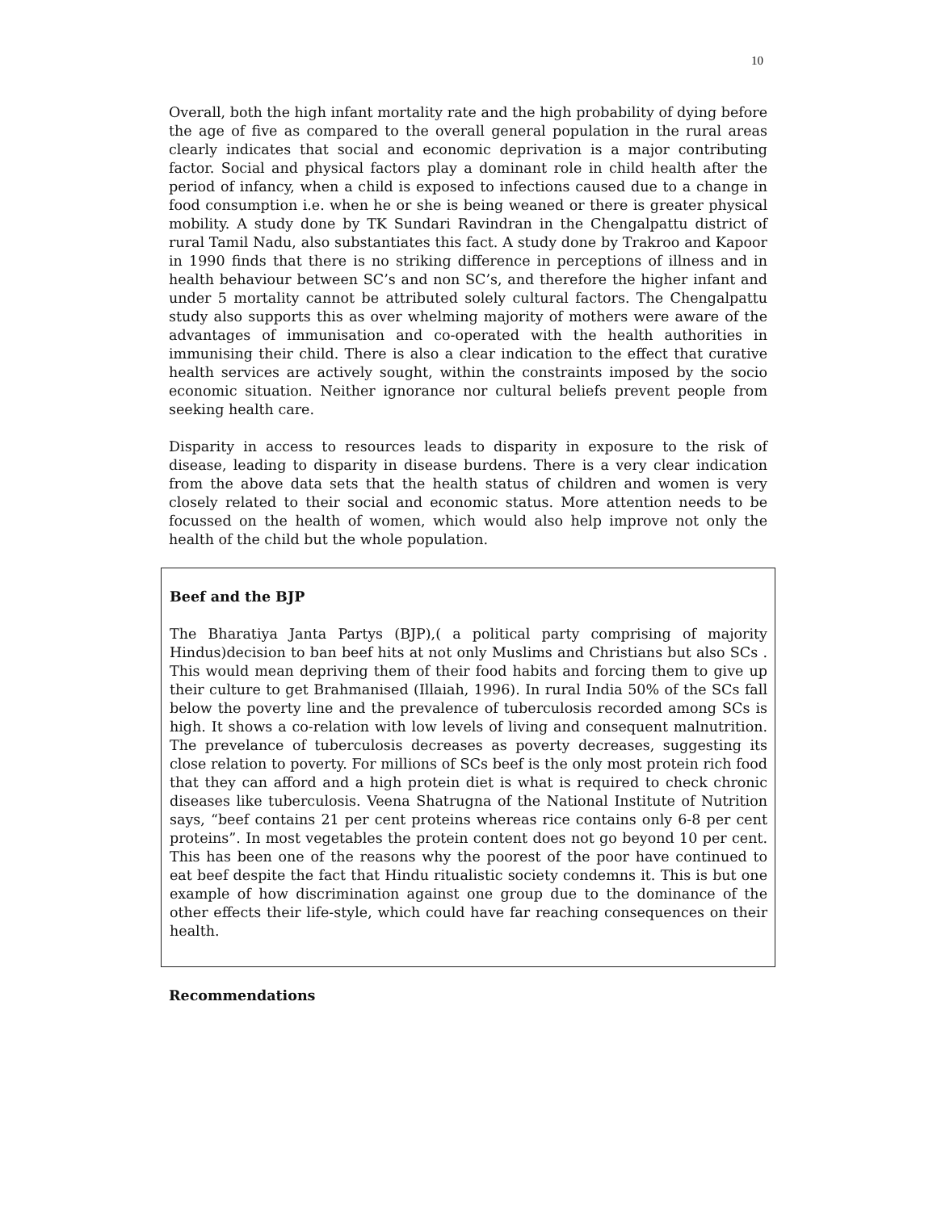10
Overall, both the high infant mortality rate and the high probability of dying before the age of five as compared to the overall general population in the rural areas clearly indicates that social and economic deprivation is a major contributing factor. Social and physical factors play a dominant role in child health after the period of infancy, when a child is exposed to infections caused due to a change in food consumption i.e. when he or she is being weaned or there is greater physical mobility. A study done by TK Sundari Ravindran in the Chengalpattu district of rural Tamil Nadu, also substantiates this fact. A study done by Trakroo and Kapoor in 1990 finds that there is no striking difference in perceptions of illness and in health behaviour between SC’s and non SC’s, and therefore the higher infant and under 5 mortality cannot be attributed solely cultural factors. The Chengalpattu study also supports this as over whelming majority of mothers were aware of the advantages of immunisation and co-operated with the health authorities in immunising their child. There is also a clear indication to the effect that curative health services are actively sought, within the constraints imposed by the socio economic situation. Neither ignorance nor cultural beliefs prevent people from seeking health care.
Disparity in access to resources leads to disparity in exposure to the risk of disease, leading to disparity in disease burdens. There is a very clear indication from the above data sets that the health status of children and women is very closely related to their social and economic status. More attention needs to be focussed on the health of women, which would also help improve not only the health of the child but the whole population.
Beef and the BJP
The Bharatiya Janta Partys (BJP),( a political party comprising of majority Hindus)decision to ban beef hits at not only Muslims and Christians but also SCs . This would mean depriving them of their food habits and forcing them to give up their culture to get Brahmanised (Illaiah, 1996). In rural India 50% of the SCs fall below the poverty line and the prevalence of tuberculosis recorded among SCs is high. It shows a co-relation with low levels of living and consequent malnutrition. The prevelance of tuberculosis decreases as poverty decreases, suggesting its close relation to poverty. For millions of SCs beef is the only most protein rich food that they can afford and a high protein diet is what is required to check chronic diseases like tuberculosis. Veena Shatrugna of the National Institute of Nutrition says, “beef contains 21 per cent proteins whereas rice contains only 6-8 per cent proteins”. In most vegetables the protein content does not go beyond 10 per cent. This has been one of the reasons why the poorest of the poor have continued to eat beef despite the fact that Hindu ritualistic society condemns it. This is but one example of how discrimination against one group due to the dominance of the other effects their life-style, which could have far reaching consequences on their health.
Recommendations